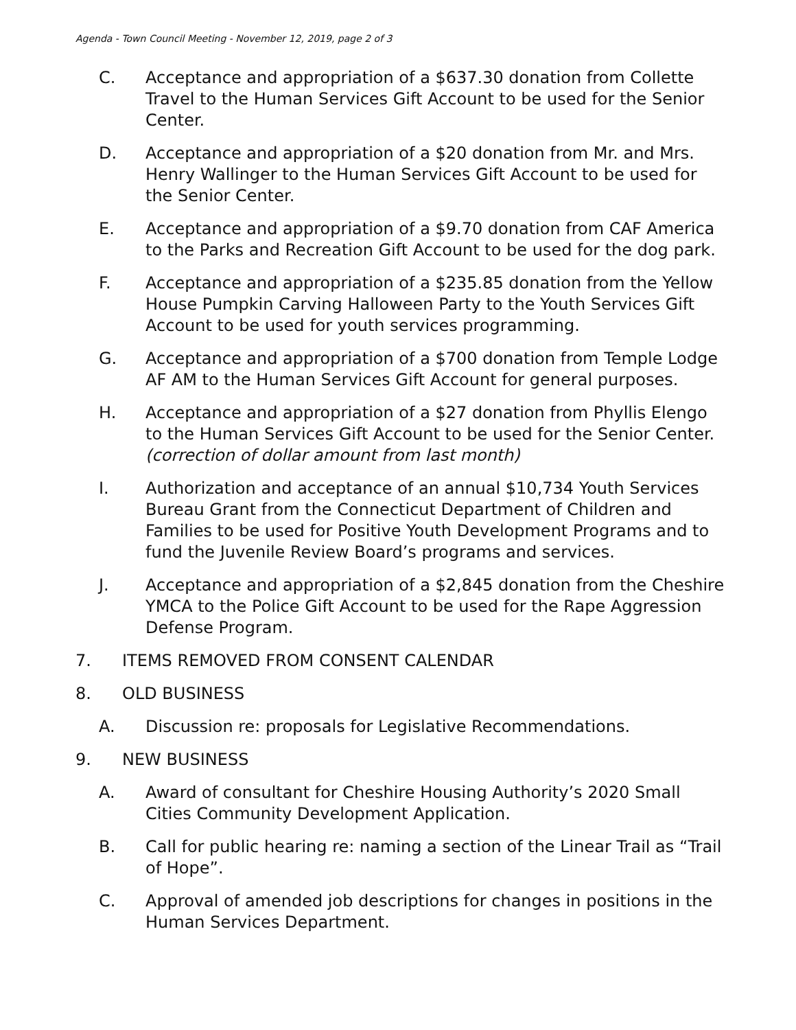Agenda - Town Council Meeting - November 12, 2019, page 2 of 3
C. Acceptance and appropriation of a $637.30 donation from Collette Travel to the Human Services Gift Account to be used for the Senior Center.
D. Acceptance and appropriation of a $20 donation from Mr. and Mrs. Henry Wallinger to the Human Services Gift Account to be used for the Senior Center.
E. Acceptance and appropriation of a $9.70 donation from CAF America to the Parks and Recreation Gift Account to be used for the dog park.
F. Acceptance and appropriation of a $235.85 donation from the Yellow House Pumpkin Carving Halloween Party to the Youth Services Gift Account to be used for youth services programming.
G. Acceptance and appropriation of a $700 donation from Temple Lodge AF AM to the Human Services Gift Account for general purposes.
H. Acceptance and appropriation of a $27 donation from Phyllis Elengo to the Human Services Gift Account to be used for the Senior Center. (correction of dollar amount from last month)
I. Authorization and acceptance of an annual $10,734 Youth Services Bureau Grant from the Connecticut Department of Children and Families to be used for Positive Youth Development Programs and to fund the Juvenile Review Board’s programs and services.
J. Acceptance and appropriation of a $2,845 donation from the Cheshire YMCA to the Police Gift Account to be used for the Rape Aggression Defense Program.
7. ITEMS REMOVED FROM CONSENT CALENDAR
8. OLD BUSINESS
A. Discussion re: proposals for Legislative Recommendations.
9. NEW BUSINESS
A. Award of consultant for Cheshire Housing Authority’s 2020 Small Cities Community Development Application.
B. Call for public hearing re: naming a section of the Linear Trail as “Trail of Hope”.
C. Approval of amended job descriptions for changes in positions in the Human Services Department.